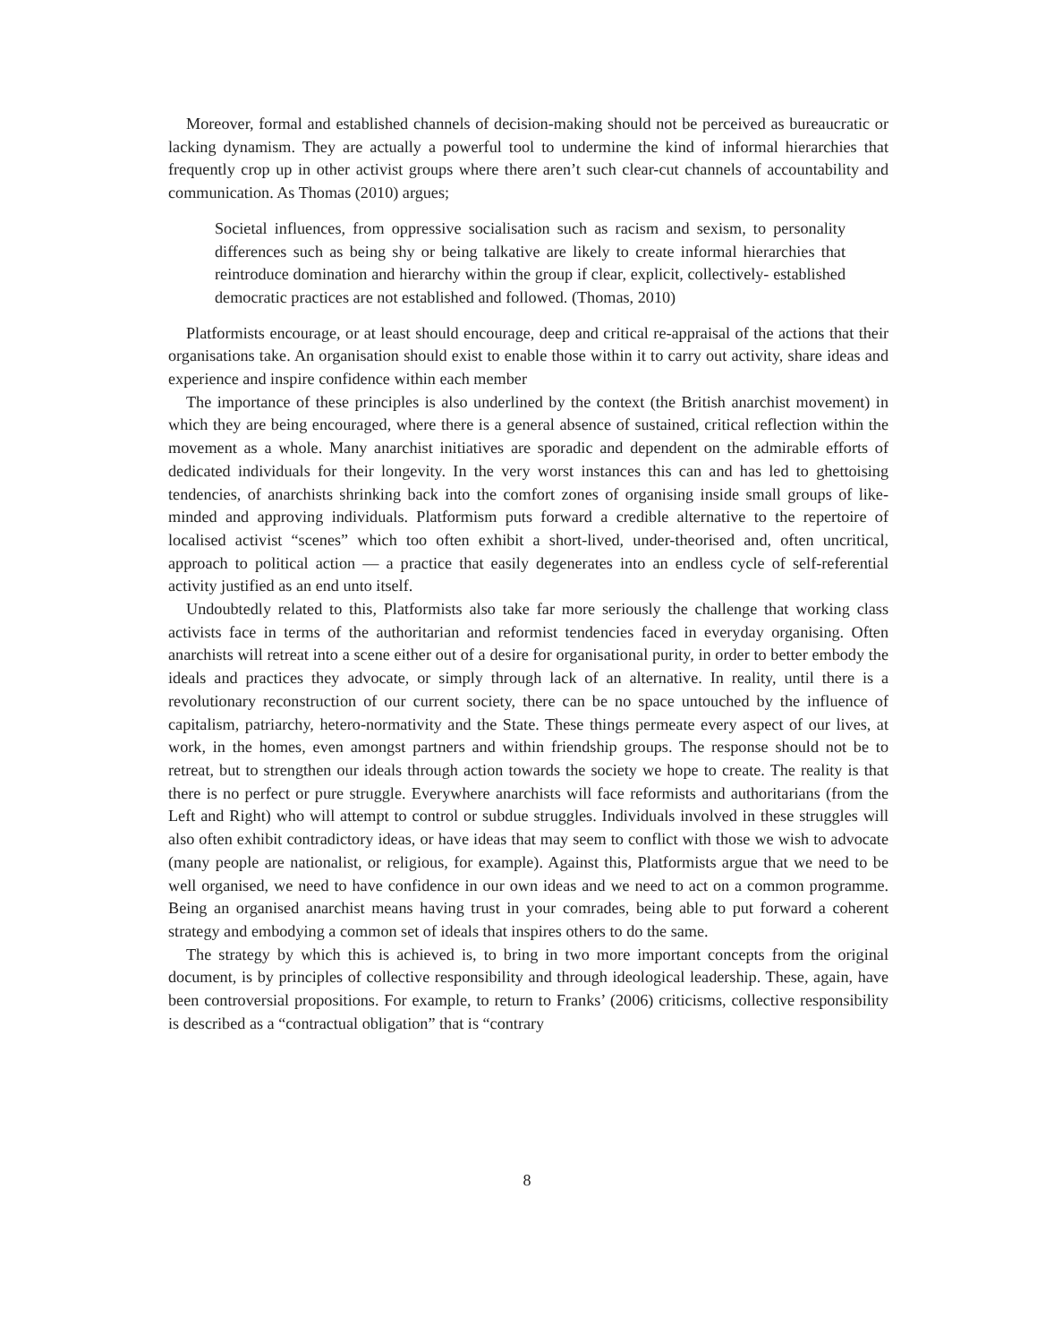Moreover, formal and established channels of decision-making should not be perceived as bureaucratic or lacking dynamism. They are actually a powerful tool to undermine the kind of informal hierarchies that frequently crop up in other activist groups where there aren’t such clear-cut channels of accountability and communication. As Thomas (2010) argues;
Societal influences, from oppressive socialisation such as racism and sexism, to personality differences such as being shy or being talkative are likely to create informal hierarchies that reintroduce domination and hierarchy within the group if clear, explicit, collectively- established democratic practices are not established and followed. (Thomas, 2010)
Platformists encourage, or at least should encourage, deep and critical re-appraisal of the actions that their organisations take. An organisation should exist to enable those within it to carry out activity, share ideas and experience and inspire confidence within each member
The importance of these principles is also underlined by the context (the British anarchist movement) in which they are being encouraged, where there is a general absence of sustained, critical reflection within the movement as a whole. Many anarchist initiatives are sporadic and dependent on the admirable efforts of dedicated individuals for their longevity. In the very worst instances this can and has led to ghettoising tendencies, of anarchists shrinking back into the comfort zones of organising inside small groups of like-minded and approving individuals. Platformism puts forward a credible alternative to the repertoire of localised activist “scenes” which too often exhibit a short-lived, under-theorised and, often uncritical, approach to political action — a practice that easily degenerates into an endless cycle of self-referential activity justified as an end unto itself.
Undoubtedly related to this, Platformists also take far more seriously the challenge that working class activists face in terms of the authoritarian and reformist tendencies faced in everyday organising. Often anarchists will retreat into a scene either out of a desire for organisational purity, in order to better embody the ideals and practices they advocate, or simply through lack of an alternative. In reality, until there is a revolutionary reconstruction of our current society, there can be no space untouched by the influence of capitalism, patriarchy, hetero-normativity and the State. These things permeate every aspect of our lives, at work, in the homes, even amongst partners and within friendship groups. The response should not be to retreat, but to strengthen our ideals through action towards the society we hope to create. The reality is that there is no perfect or pure struggle. Everywhere anarchists will face reformists and authoritarians (from the Left and Right) who will attempt to control or subdue struggles. Individuals involved in these struggles will also often exhibit contradictory ideas, or have ideas that may seem to conflict with those we wish to advocate (many people are nationalist, or religious, for example). Against this, Platformists argue that we need to be well organised, we need to have confidence in our own ideas and we need to act on a common programme. Being an organised anarchist means having trust in your comrades, being able to put forward a coherent strategy and embodying a common set of ideals that inspires others to do the same.
The strategy by which this is achieved is, to bring in two more important concepts from the original document, is by principles of collective responsibility and through ideological leadership. These, again, have been controversial propositions. For example, to return to Franks’ (2006) criticisms, collective responsibility is described as a “contractual obligation” that is “contrary
8